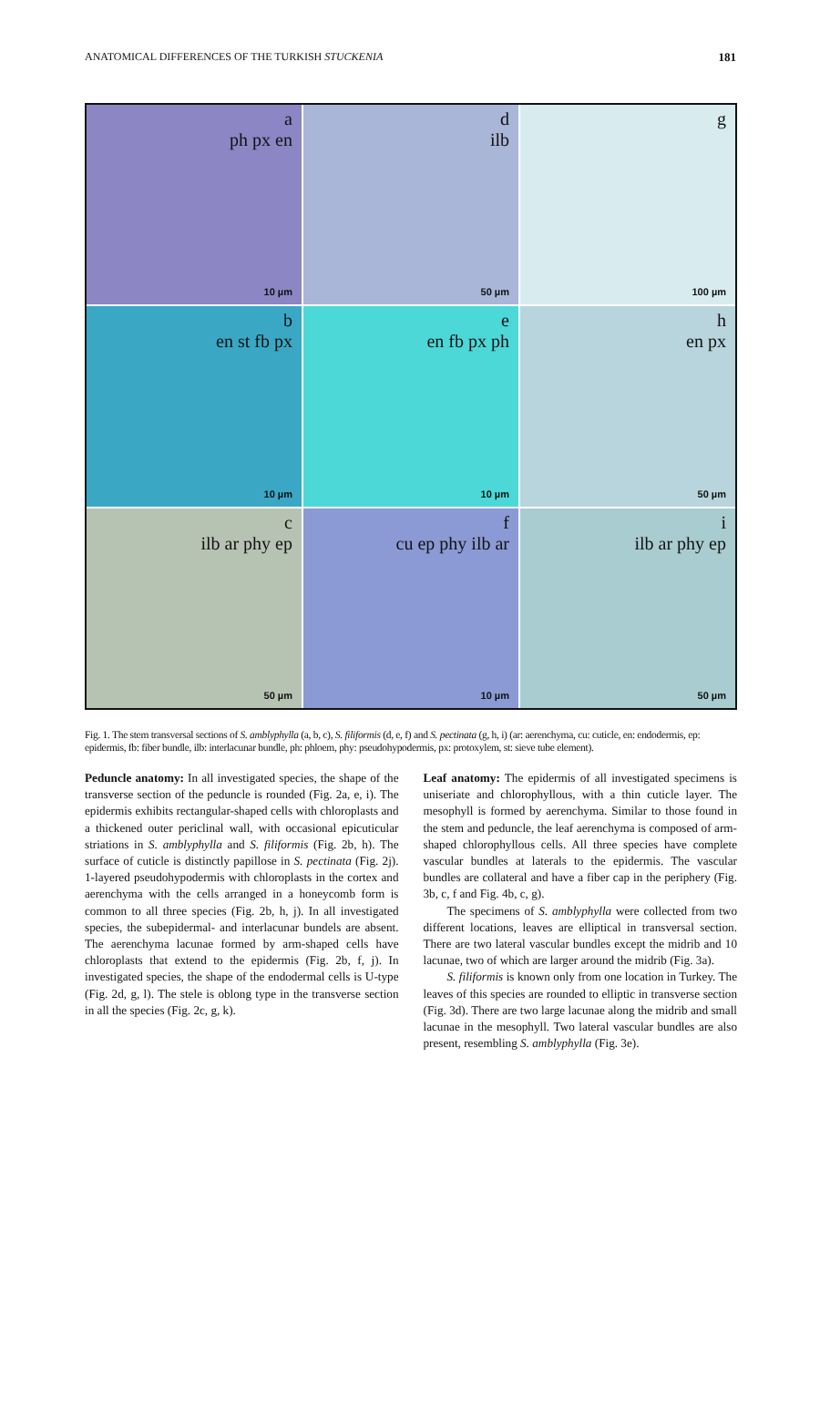ANATOMICAL DIFFERENCES OF THE TURKISH STUCKENIA 181
a
ph px en
10 µm
d
ilb
50 µm
g
100 µm
b
en st fb px
10 µm
e
en fb px ph
10 µm
h
en px
50 µm
c
ilb ar phy ep
50 µm
f
cu ep phy ilb ar
10 µm
i
ilb ar phy ep
50 µm
Fig. 1. The stem transversal sections of S. amblyphylla (a, b, c), S. filiformis (d, e, f) and S. pectinata (g, h, i) (ar: aerenchyma, cu: cuticle, en: endodermis, ep: epidermis, fb: fiber bundle, ilb: interlacunar bundle, ph: phloem, phy: pseudohypodermis, px: protoxylem, st: sieve tube element).
Peduncle anatomy: In all investigated species, the shape of the transverse section of the peduncle is rounded (Fig. 2a, e, i). The epidermis exhibits rectangular-shaped cells with chloroplasts and a thickened outer periclinal wall, with occasional epicuticular striations in S. amblyphylla and S. filiformis (Fig. 2b, h). The surface of cuticle is distinctly papillose in S. pectinata (Fig. 2j). 1-layered pseudohypodermis with chloroplasts in the cortex and aerenchyma with the cells arranged in a honeycomb form is common to all three species (Fig. 2b, h, j). In all investigated species, the subepidermal- and interlacunar bundels are absent. The aerenchyma lacunae formed by arm-shaped cells have chloroplasts that extend to the epidermis (Fig. 2b, f, j). In investigated species, the shape of the endodermal cells is U-type (Fig. 2d, g, l). The stele is oblong type in the transverse section in all the species (Fig. 2c, g, k).
Leaf anatomy: The epidermis of all investigated specimens is uniseriate and chlorophyllous, with a thin cuticle layer. The mesophyll is formed by aerenchyma. Similar to those found in the stem and peduncle, the leaf aerenchyma is composed of arm-shaped chlorophyllous cells. All three species have complete vascular bundles at laterals to the epidermis. The vascular bundles are collateral and have a fiber cap in the periphery (Fig. 3b, c, f and Fig. 4b, c, g).
The specimens of S. amblyphylla were collected from two different locations, leaves are elliptical in transversal section. There are two lateral vascular bundles except the midrib and 10 lacunae, two of which are larger around the midrib (Fig. 3a).
S. filiformis is known only from one location in Turkey. The leaves of this species are rounded to elliptic in transverse section (Fig. 3d). There are two large lacunae along the midrib and small lacunae in the mesophyll. Two lateral vascular bundles are also present, resembling S. amblyphylla (Fig. 3e).